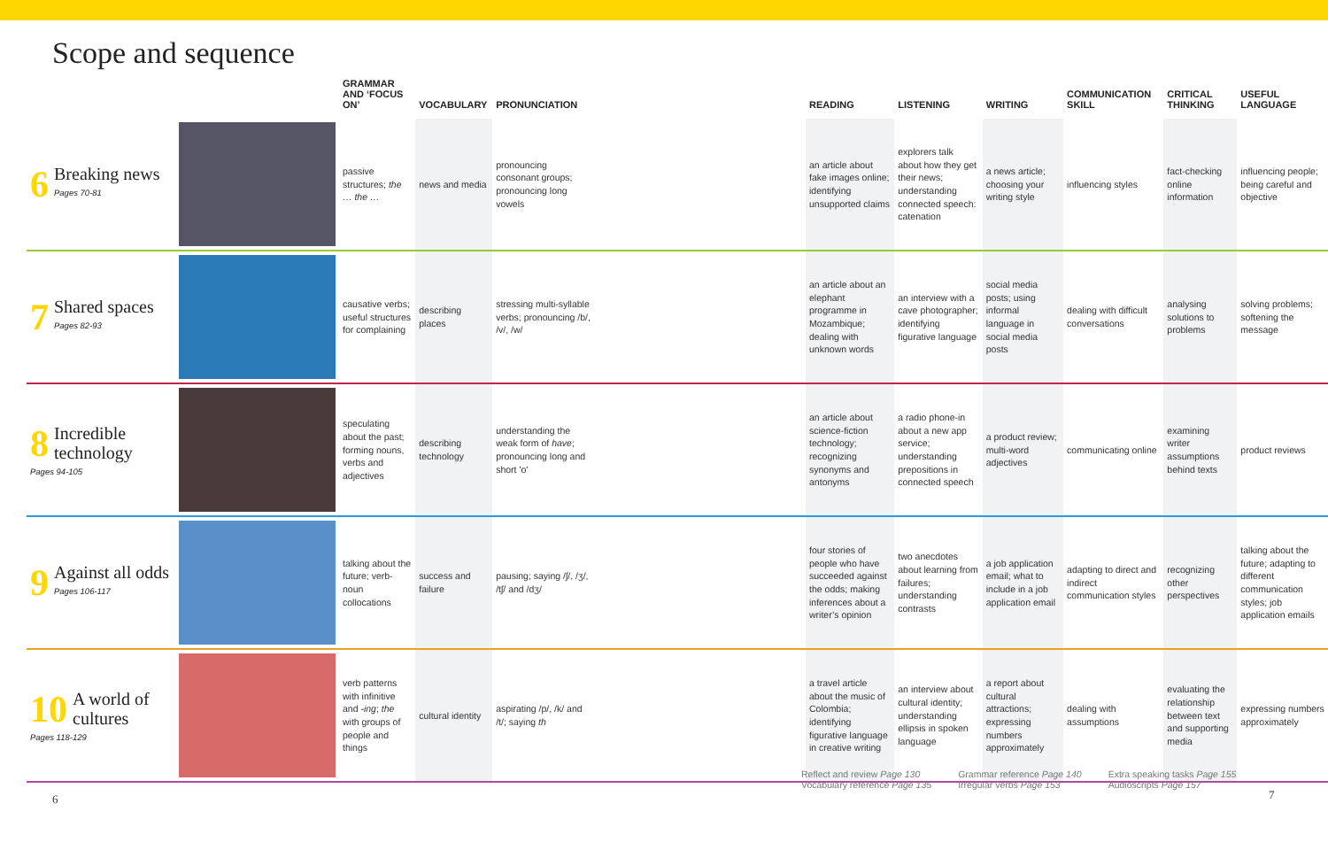Scope and sequence
| | | GRAMMAR AND ‘FOCUS ON’ | VOCABULARY | PRONUNCIATION | | READING | LISTENING | WRITING | COMMUNICATION SKILL | CRITICAL THINKING | USEFUL LANGUAGE |
| --- | --- | --- | --- | --- | --- | --- | --- | --- | --- | --- | --- |
| 6 Breaking news Pages 70-81 | | passive structures; the … the … | news and media | pronouncing consonant groups; pronouncing long vowels | | an article about fake images online; identifying unsupported claims | explorers talk about how they get their news; understanding connected speech: catenation | a news article; choosing your writing style | influencing styles | fact-checking online information | influencing people; being careful and objective |
| 7 Shared spaces Pages 82-93 | | causative verbs; useful structures for complaining | describing places | stressing multi-syllable verbs; pronouncing /b/, /v/, /w/ | | an article about an elephant programme in Mozambique; dealing with unknown words | an interview with a cave photographer; identifying figurative language | social media posts; using informal language in social media posts | dealing with difficult conversations | analysing solutions to problems | solving problems; softening the message |
| 8 Incredible technology Pages 94-105 | | speculating about the past; forming nouns, verbs and adjectives | describing technology | understanding the weak form of have ; pronouncing long and short 'o' | | an article about science-fiction technology; recognizing synonyms and antonyms | a radio phone-in about a new app service; understanding prepositions in connected speech | a product review; multi-word adjectives | communicating online | examining writer assumptions behind texts | product reviews |
| 9 Against all odds Pages 106-117 | | talking about the future; verb-noun collocations | success and failure | pausing; saying /ʃ/, /ʒ/, /tʃ/ and /dʒ/ | | four stories of people who have succeeded against the odds; making inferences about a writer’s opinion | two anecdotes about learning from failures; understanding contrasts | a job application email; what to include in a job application email | adapting to direct and indirect communication styles | recognizing other perspectives | talking about the future; adapting to different communication styles; job application emails |
| 10 A world of cultures Pages 118-129 | | verb patterns with infinitive and -ing ; the with groups of people and things | cultural identity | aspirating /p/, /k/ and /t/; saying th | | a travel article about the music of Colombia; identifying figurative language in creative writing | an interview about cultural identity; understanding ellipsis in spoken language | a report about cultural attractions; expressing numbers approximately | dealing with assumptions | evaluating the relationship between text and supporting media | expressing numbers approximately |
Reflect and review Page 130
Vocabulary reference Page 135
Grammar reference Page 140
Irregular verbs Page 153
Extra speaking tasks Page 155
Audioscripts Page 157
6 7